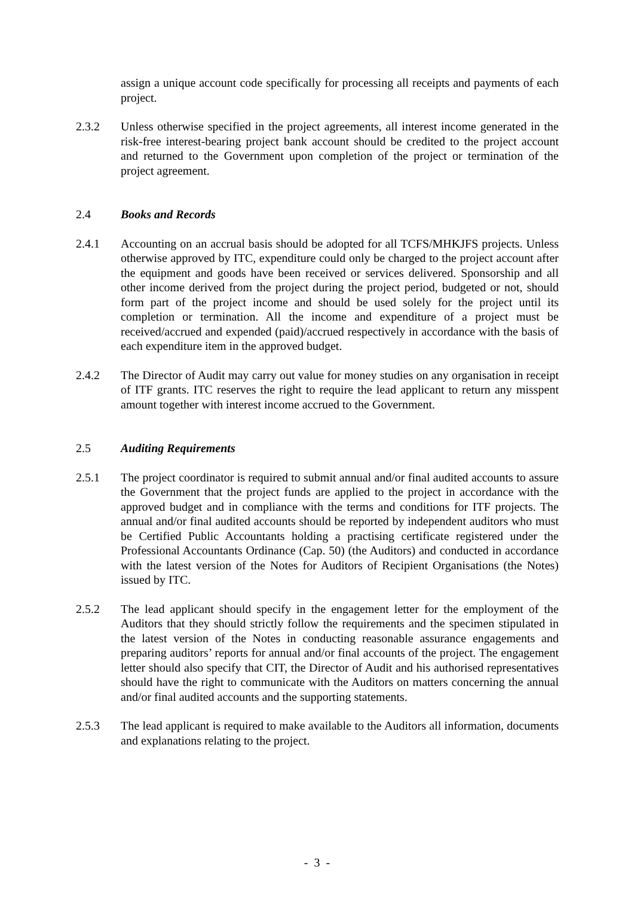assign a unique account code specifically for processing all receipts and payments of each project.
2.3.2 Unless otherwise specified in the project agreements, all interest income generated in the risk-free interest-bearing project bank account should be credited to the project account and returned to the Government upon completion of the project or termination of the project agreement.
2.4 Books and Records
2.4.1 Accounting on an accrual basis should be adopted for all TCFS/MHKJFS projects. Unless otherwise approved by ITC, expenditure could only be charged to the project account after the equipment and goods have been received or services delivered. Sponsorship and all other income derived from the project during the project period, budgeted or not, should form part of the project income and should be used solely for the project until its completion or termination. All the income and expenditure of a project must be received/accrued and expended (paid)/accrued respectively in accordance with the basis of each expenditure item in the approved budget.
2.4.2 The Director of Audit may carry out value for money studies on any organisation in receipt of ITF grants. ITC reserves the right to require the lead applicant to return any misspent amount together with interest income accrued to the Government.
2.5 Auditing Requirements
2.5.1 The project coordinator is required to submit annual and/or final audited accounts to assure the Government that the project funds are applied to the project in accordance with the approved budget and in compliance with the terms and conditions for ITF projects. The annual and/or final audited accounts should be reported by independent auditors who must be Certified Public Accountants holding a practising certificate registered under the Professional Accountants Ordinance (Cap. 50) (the Auditors) and conducted in accordance with the latest version of the Notes for Auditors of Recipient Organisations (the Notes) issued by ITC.
2.5.2 The lead applicant should specify in the engagement letter for the employment of the Auditors that they should strictly follow the requirements and the specimen stipulated in the latest version of the Notes in conducting reasonable assurance engagements and preparing auditors’ reports for annual and/or final accounts of the project. The engagement letter should also specify that CIT, the Director of Audit and his authorised representatives should have the right to communicate with the Auditors on matters concerning the annual and/or final audited accounts and the supporting statements.
2.5.3 The lead applicant is required to make available to the Auditors all information, documents and explanations relating to the project.
- 3 -